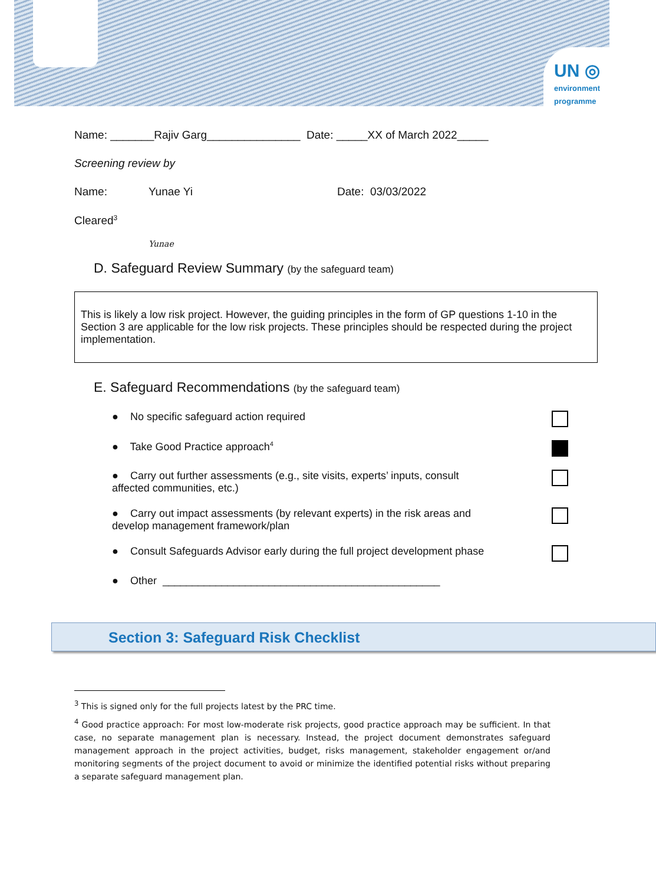UN ◎
environment
programme
Name: _______Rajiv Garg_______________ Date: _____XX of March 2022_____
Screening review by
Name: Yunae Yi Date: 03/03/2022
Cleared<sup>3</sup>
Yunae
D. Safeguard Review Summary (by the safeguard team)
This is likely a low risk project. However, the guiding principles in the form of GP questions 1-10 in the Section 3 are applicable for the low risk projects. These principles should be respected during the project implementation.
E. Safeguard Recommendations (by the safeguard team)
● No specific safeguard action required
● Take Good Practice approach<sup>4</sup>
● Carry out further assessments (e.g., site visits, experts’ inputs, consult affected communities, etc.)
● Carry out impact assessments (by relevant experts) in the risk areas and develop management framework/plan
● Consult Safeguards Advisor early during the full project development phase
● Other _______________________________________________
Section 3: Safeguard Risk Checklist
<sup>3</sup> This is signed only for the full projects latest by the PRC time.
<sup>4</sup> Good practice approach: For most low-moderate risk projects, good practice approach may be sufficient. In that case, no separate management plan is necessary. Instead, the project document demonstrates safeguard management approach in the project activities, budget, risks management, stakeholder engagement or/and monitoring segments of the project document to avoid or minimize the identified potential risks without preparing a separate safeguard management plan.